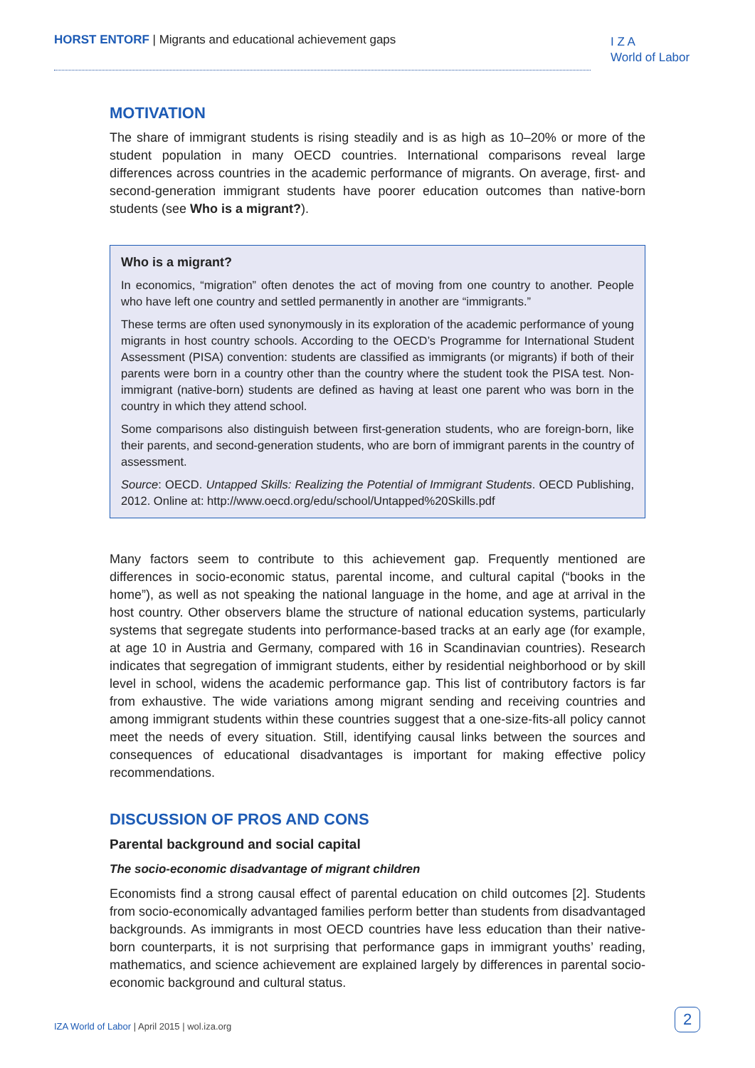HORST ENTORF | Migrants and educational achievement gaps
I Z A
World of Labor
MOTIVATION
The share of immigrant students is rising steadily and is as high as 10–20% or more of the student population in many OECD countries. International comparisons reveal large differences across countries in the academic performance of migrants. On average, first- and second-generation immigrant students have poorer education outcomes than native-born students (see Who is a migrant?).
Who is a migrant?
In economics, “migration” often denotes the act of moving from one country to another. People who have left one country and settled permanently in another are “immigrants.”
These terms are often used synonymously in its exploration of the academic performance of young migrants in host country schools. According to the OECD’s Programme for International Student Assessment (PISA) convention: students are classified as immigrants (or migrants) if both of their parents were born in a country other than the country where the student took the PISA test. Non-immigrant (native-born) students are defined as having at least one parent who was born in the country in which they attend school.
Some comparisons also distinguish between first-generation students, who are foreign-born, like their parents, and second-generation students, who are born of immigrant parents in the country of assessment.
Source: OECD. Untapped Skills: Realizing the Potential of Immigrant Students. OECD Publishing, 2012. Online at: http://www.oecd.org/edu/school/Untapped%20Skills.pdf
Many factors seem to contribute to this achievement gap. Frequently mentioned are differences in socio-economic status, parental income, and cultural capital (“books in the home”), as well as not speaking the national language in the home, and age at arrival in the host country. Other observers blame the structure of national education systems, particularly systems that segregate students into performance-based tracks at an early age (for example, at age 10 in Austria and Germany, compared with 16 in Scandinavian countries). Research indicates that segregation of immigrant students, either by residential neighborhood or by skill level in school, widens the academic performance gap. This list of contributory factors is far from exhaustive. The wide variations among migrant sending and receiving countries and among immigrant students within these countries suggest that a one-size-fits-all policy cannot meet the needs of every situation. Still, identifying causal links between the sources and consequences of educational disadvantages is important for making effective policy recommendations.
DISCUSSION OF PROS AND CONS
Parental background and social capital
The socio-economic disadvantage of migrant children
Economists find a strong causal effect of parental education on child outcomes [2]. Students from socio-economically advantaged families perform better than students from disadvantaged backgrounds. As immigrants in most OECD countries have less education than their native-born counterparts, it is not surprising that performance gaps in immigrant youths’ reading, mathematics, and science achievement are explained largely by differences in parental socio-economic background and cultural status.
IZA World of Labor | April 2015 | wol.iza.org
2